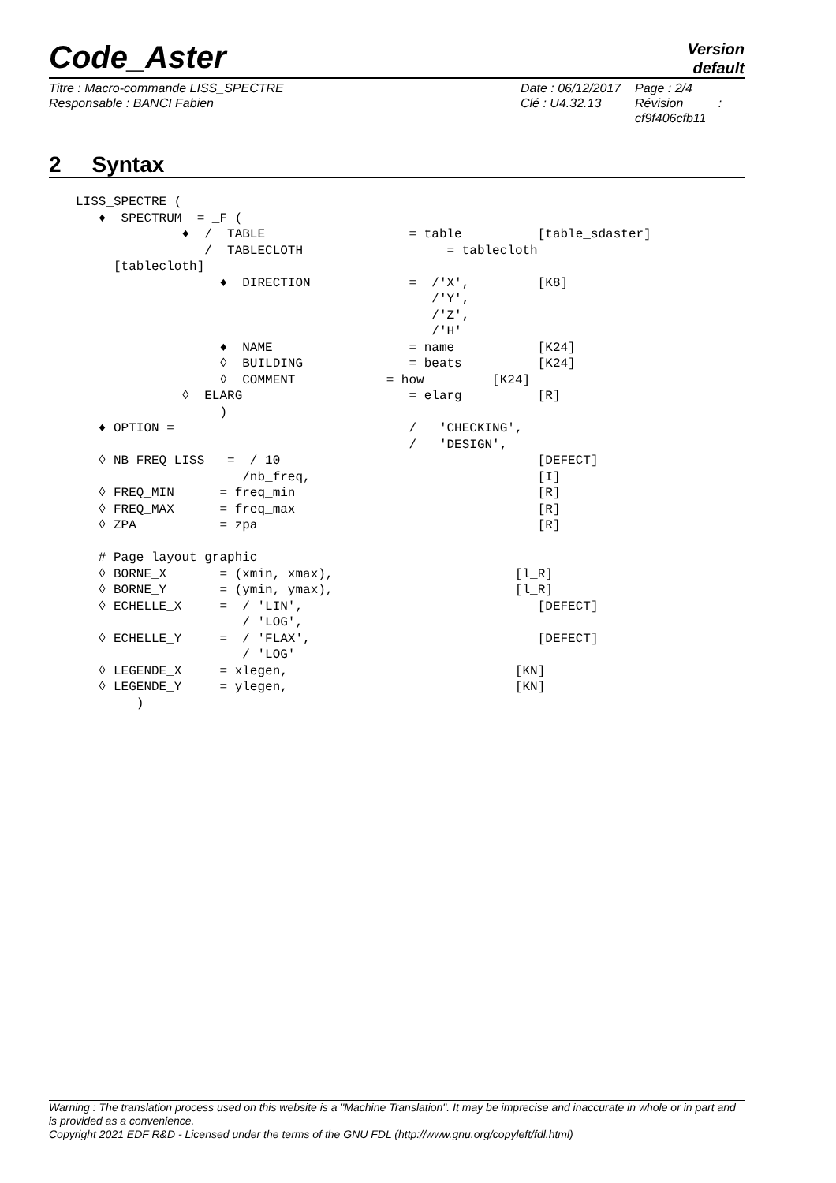Code_Aster
Version
default
Titre : Macro-commande LISS_SPECTRE
Responsable : BANCI Fabien
Date : 06/12/2017
Clé : U4.32.13
Page : 2/4
Révision :
cf9f406cfb11
2 Syntax
LISS_SPECTRE (
   ♦  SPECTRUM  = _F (
              ♦  /  TABLE                   = table          [table_sdaster]
                 /  TABLECLOTH                   = tablecloth
     [tablecloth]
                   ♦  DIRECTION             =  /'X',         [K8]
                                               /'Y',
                                               /'Z',
                                               /'H'
                   ♦  NAME                  = name           [K24]
                   ◊  BUILDING              = beats          [K24]
                   ◊  COMMENT            = how         [K24]
              ◊  ELARG                      = elarg          [R]
                   )
   ♦ OPTION =                               /   'CHECKING',
                                            /   'DESIGN',
   ◊ NB_FREQ_LISS   =  / 10                                  [DEFECT]
                      /nb_freq,                              [I]
   ◊ FREQ_MIN      = freq_min                                [R]
   ◊ FREQ_MAX      = freq_max                                [R]
   ◊ ZPA           = zpa                                     [R]

   # Page layout graphic
   ◊ BORNE_X       = (xmin, xmax),                        [l_R]
   ◊ BORNE_Y       = (ymin, ymax),                        [l_R]
   ◊ ECHELLE_X     =  / 'LIN',                               [DEFECT]
                      / 'LOG',
   ◊ ECHELLE_Y     =  / 'FLAX',                              [DEFECT]
                      / 'LOG'
   ◊ LEGENDE_X     = xlegen,                              [KN]
   ◊ LEGENDE_Y     = ylegen,                              [KN]
        )
Warning : The translation process used on this website is a "Machine Translation". It may be imprecise and inaccurate in whole or in part and is provided as a convenience.
Copyright 2021 EDF R&D - Licensed under the terms of the GNU FDL (http://www.gnu.org/copyleft/fdl.html)